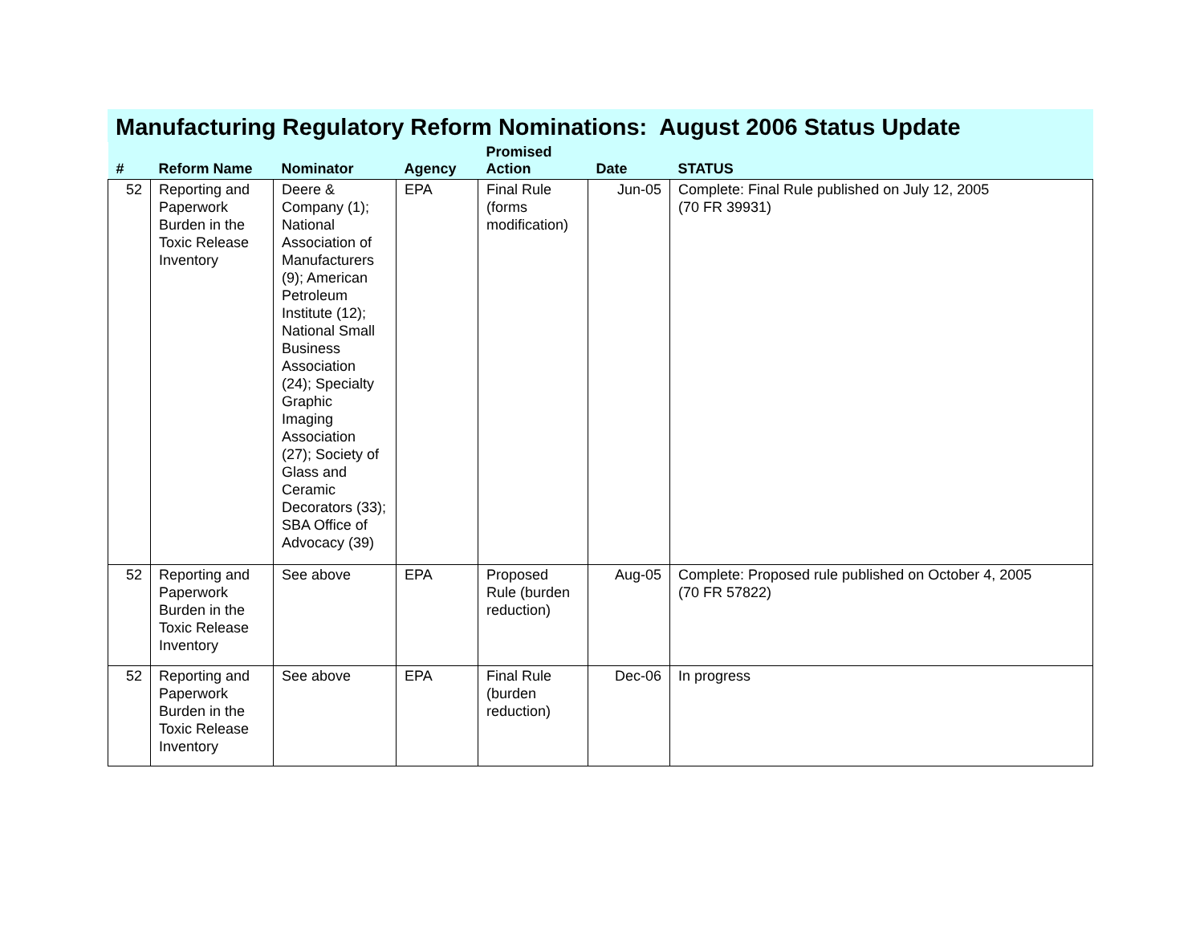Manufacturing Regulatory Reform Nominations: August 2006 Status Update
| # | Reform Name | Nominator | Agency | Promised Action | Date | STATUS |
| --- | --- | --- | --- | --- | --- | --- |
| 52 | Reporting and Paperwork Burden in the Toxic Release Inventory | Deere & Company (1); National Association of Manufacturers (9); American Petroleum Institute (12); National Small Business Association (24); Specialty Graphic Imaging Association (27); Society of Glass and Ceramic Decorators (33); SBA Office of Advocacy (39) | EPA | Final Rule (forms modification) | Jun-05 | Complete: Final Rule published on July 12, 2005 (70 FR 39931) |
| 52 | Reporting and Paperwork Burden in the Toxic Release Inventory | See above | EPA | Proposed Rule (burden reduction) | Aug-05 | Complete: Proposed rule published on October 4, 2005 (70 FR 57822) |
| 52 | Reporting and Paperwork Burden in the Toxic Release Inventory | See above | EPA | Final Rule (burden reduction) | Dec-06 | In progress |